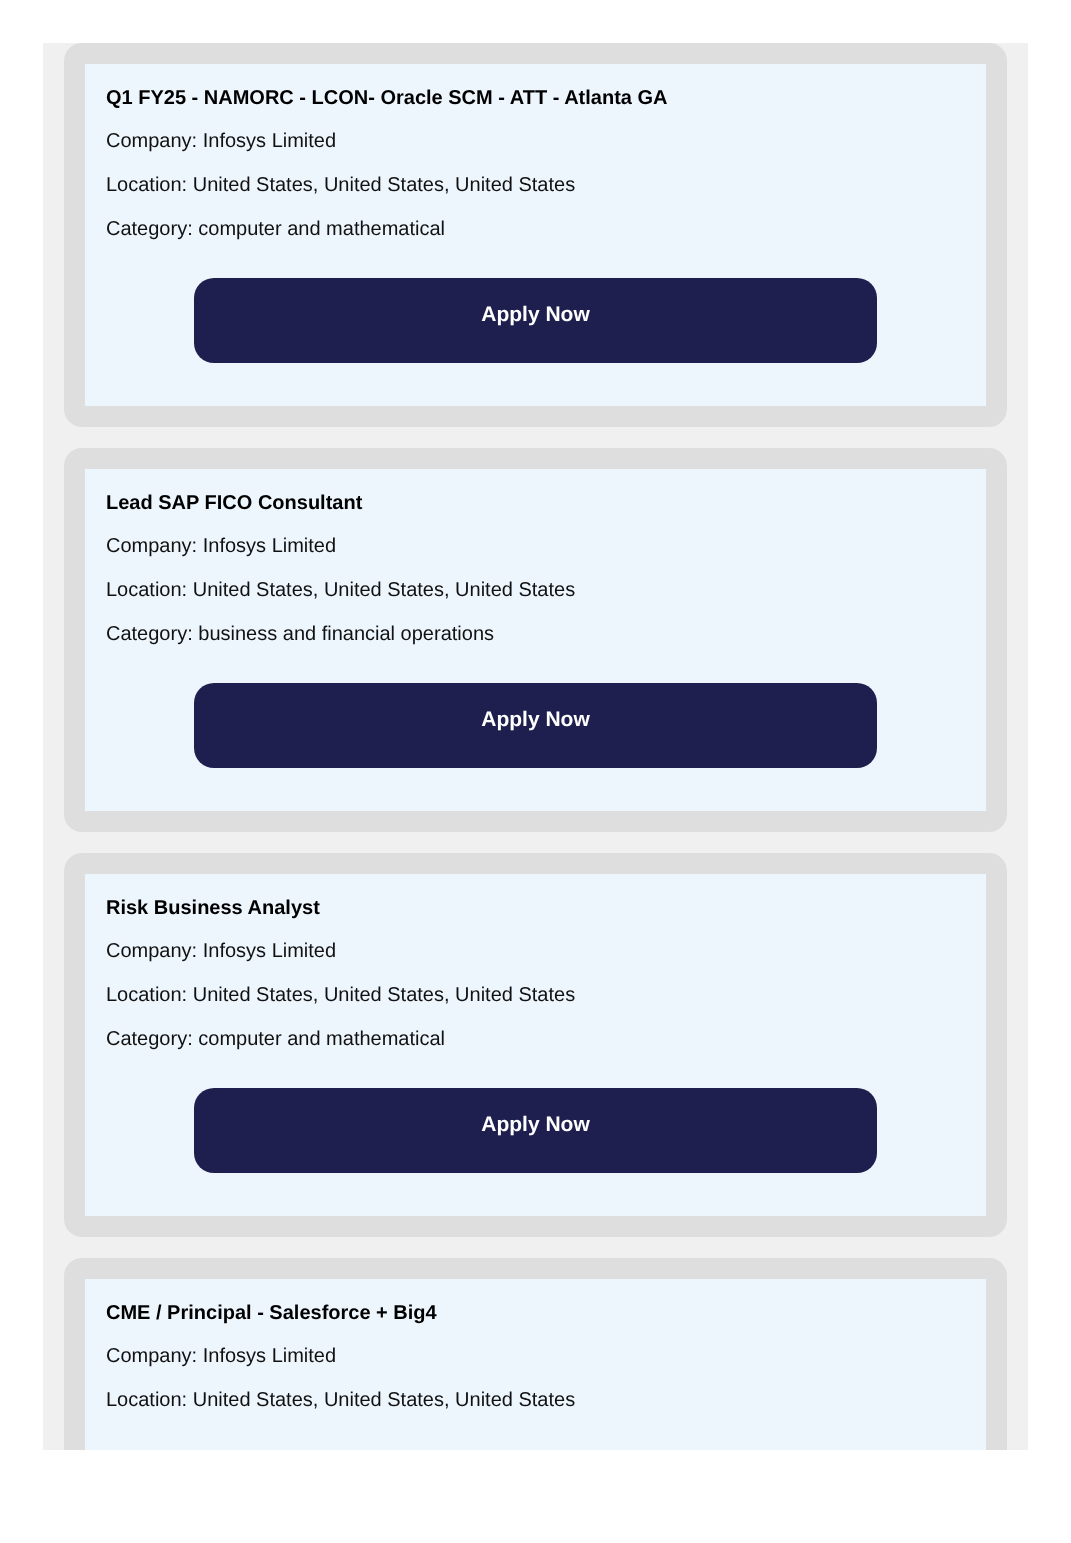Q1 FY25 - NAMORC - LCON- Oracle SCM - ATT - Atlanta GA
Company: Infosys Limited
Location: United States, United States, United States
Category: computer and mathematical
Apply Now
Lead SAP FICO Consultant
Company: Infosys Limited
Location: United States, United States, United States
Category: business and financial operations
Apply Now
Risk Business Analyst
Company: Infosys Limited
Location: United States, United States, United States
Category: computer and mathematical
Apply Now
CME / Principal - Salesforce + Big4
Company: Infosys Limited
Location: United States, United States, United States